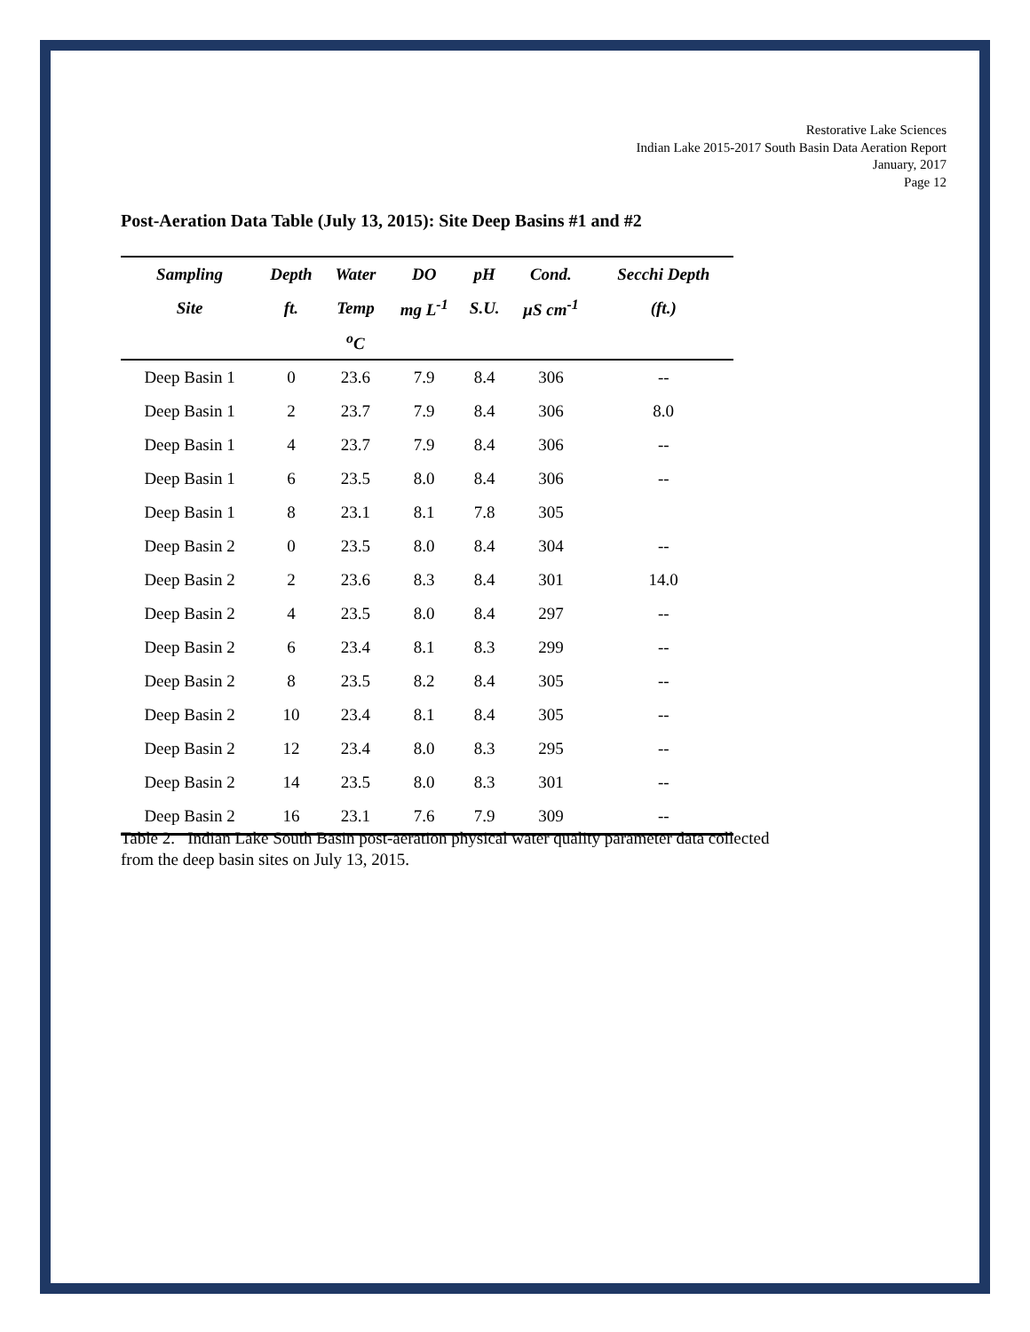Restorative Lake Sciences
Indian Lake 2015-2017 South Basin Data Aeration Report
January, 2017
Page 12
Post-Aeration Data Table (July 13, 2015): Site Deep Basins #1 and #2
| Sampling | Depth | Water | DO | pH | Cond. | Secchi Depth |
| --- | --- | --- | --- | --- | --- | --- |
| Site | ft. | Temp | mg L<sup>-1</sup> | S.U. | µS cm<sup>-1</sup> | (ft.) |
| | | <sup>o</sup> C | | | | |
| Deep Basin 1 | 0 | 23.6 | 7.9 | 8.4 | 306 | -- |
| Deep Basin 1 | 2 | 23.7 | 7.9 | 8.4 | 306 | 8.0 |
| Deep Basin 1 | 4 | 23.7 | 7.9 | 8.4 | 306 | -- |
| Deep Basin 1 | 6 | 23.5 | 8.0 | 8.4 | 306 | -- |
| Deep Basin 1 | 8 | 23.1 | 8.1 | 7.8 | 305 | |
| Deep Basin 2 | 0 | 23.5 | 8.0 | 8.4 | 304 | -- |
| Deep Basin 2 | 2 | 23.6 | 8.3 | 8.4 | 301 | 14.0 |
| Deep Basin 2 | 4 | 23.5 | 8.0 | 8.4 | 297 | -- |
| Deep Basin 2 | 6 | 23.4 | 8.1 | 8.3 | 299 | -- |
| Deep Basin 2 | 8 | 23.5 | 8.2 | 8.4 | 305 | -- |
| Deep Basin 2 | 10 | 23.4 | 8.1 | 8.4 | 305 | -- |
| Deep Basin 2 | 12 | 23.4 | 8.0 | 8.3 | 295 | -- |
| Deep Basin 2 | 14 | 23.5 | 8.0 | 8.3 | 301 | -- |
| Deep Basin 2 | 16 | 23.1 | 7.6 | 7.9 | 309 | -- |
Table 2. Indian Lake South Basin post-aeration physical water quality parameter data collected from the deep basin sites on July 13, 2015.